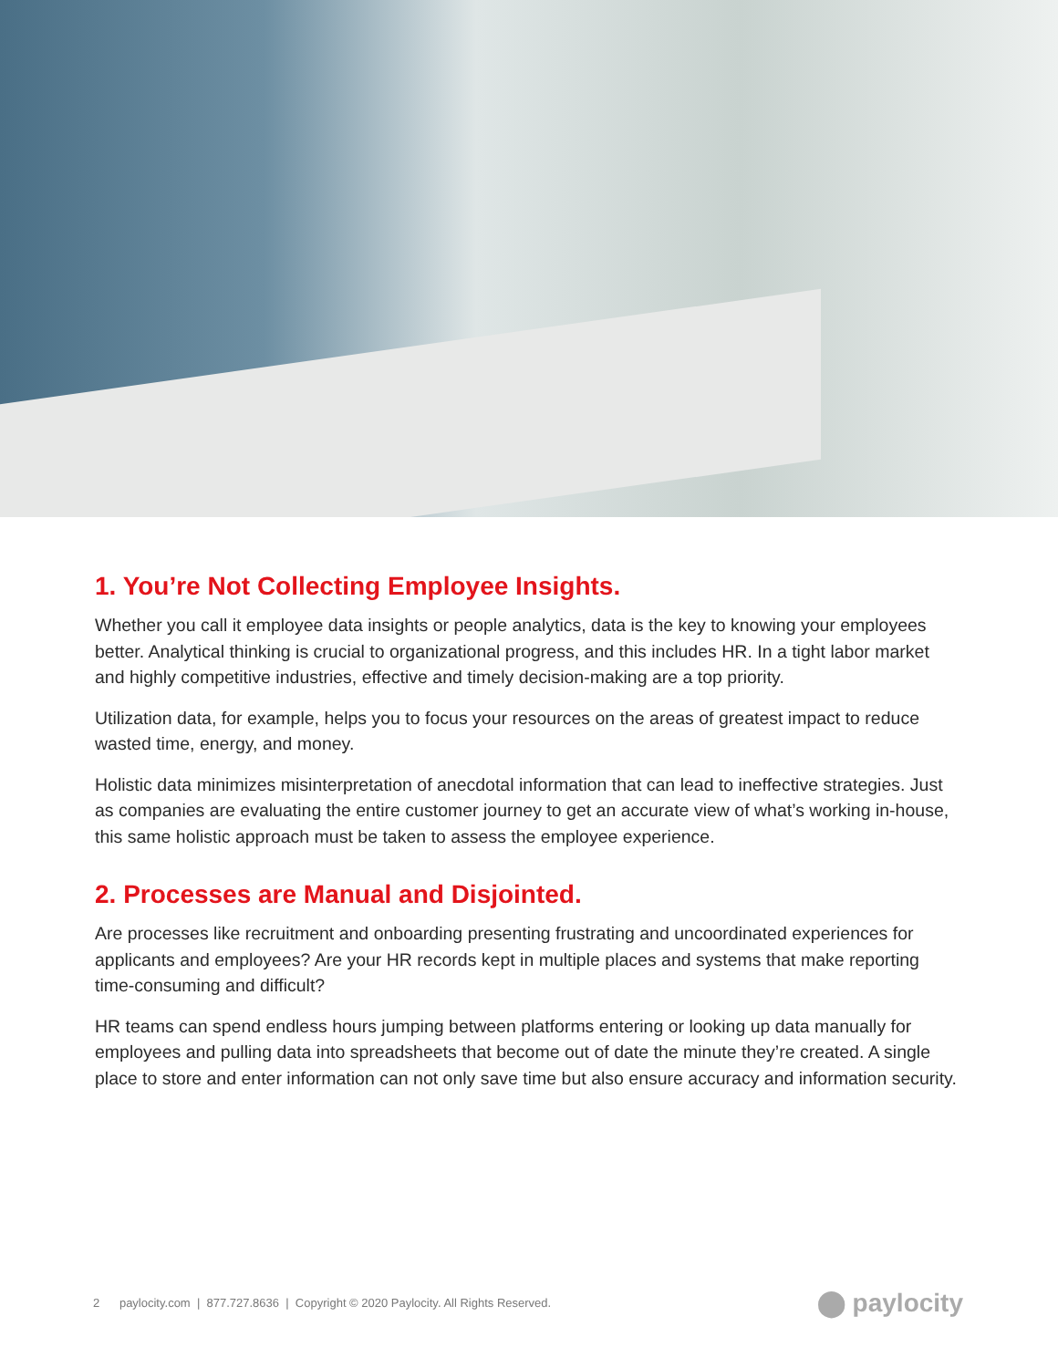1. You’re Not Collecting Employee Insights.
Whether you call it employee data insights or people analytics, data is the key to knowing your employees better. Analytical thinking is crucial to organizational progress, and this includes HR. In a tight labor market and highly competitive industries, effective and timely decision-making are a top priority.
Utilization data, for example, helps you to focus your resources on the areas of greatest impact to reduce wasted time, energy, and money.
Holistic data minimizes misinterpretation of anecdotal information that can lead to ineffective strategies. Just as companies are evaluating the entire customer journey to get an accurate view of what’s working in-house, this same holistic approach must be taken to assess the employee experience.
2. Processes are Manual and Disjointed.
Are processes like recruitment and onboarding presenting frustrating and uncoordinated experiences for applicants and employees? Are your HR records kept in multiple places and systems that make reporting time-consuming and difficult?
HR teams can spend endless hours jumping between platforms entering or looking up data manually for employees and pulling data into spreadsheets that become out of date the minute they’re created. A single place to store and enter information can not only save time but also ensure accuracy and information security.
2 paylocity.com | 877.727.8636 | Copyright © 2020 Paylocity. All Rights Reserved. ⬤ paylocity